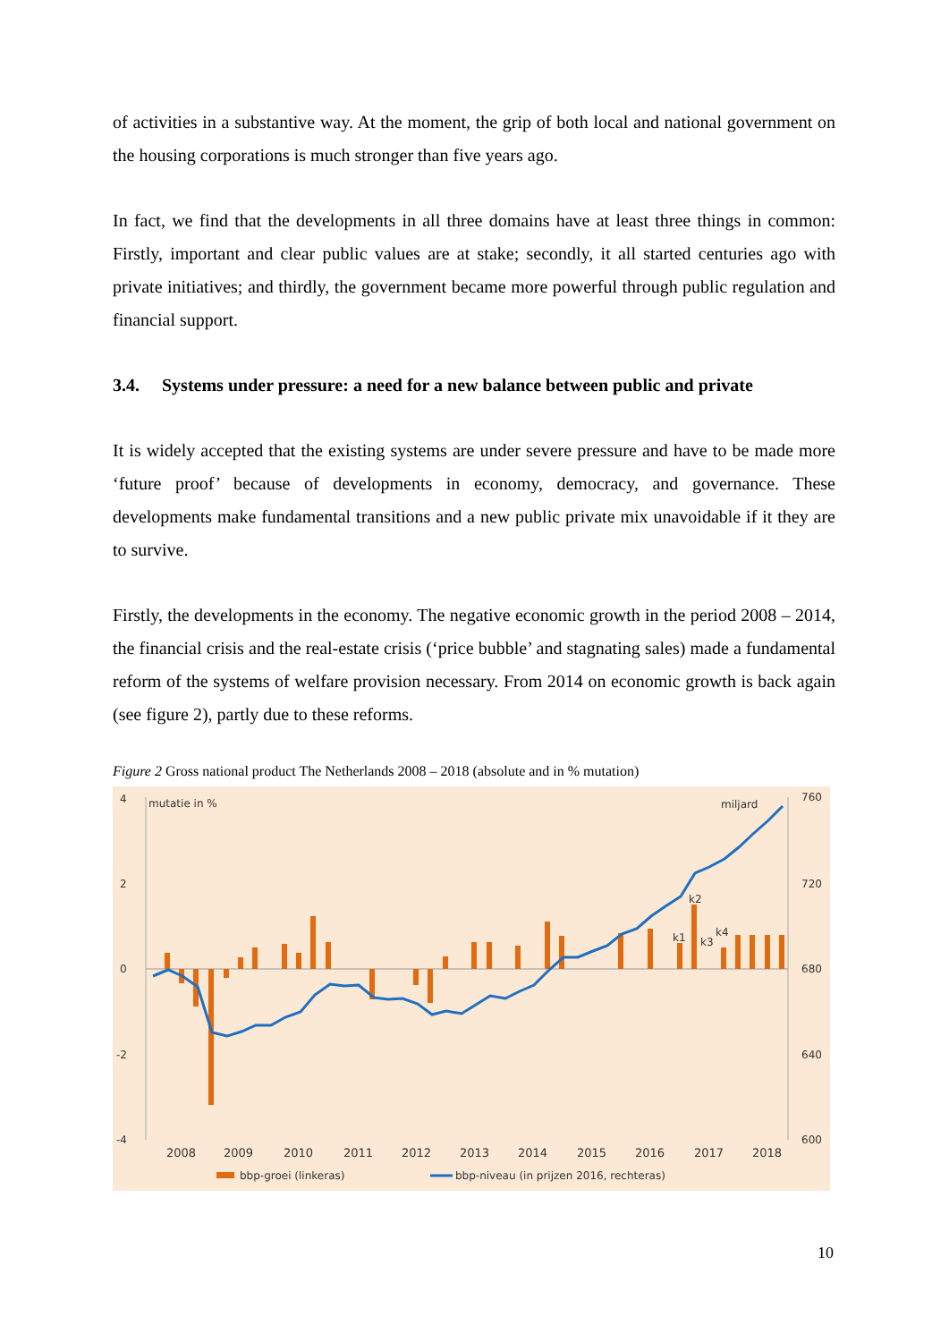of activities in a substantive way. At the moment, the grip of both local and national government on the housing corporations is much stronger than five years ago.
In fact, we find that the developments in all three domains have at least three things in common: Firstly, important and clear public values are at stake; secondly, it all started centuries ago with private initiatives; and thirdly, the government became more powerful through public regulation and financial support.
3.4. Systems under pressure: a need for a new balance between public and private
It is widely accepted that the existing systems are under severe pressure and have to be made more ‘future proof’ because of developments in economy, democracy, and governance. These developments make fundamental transitions and a new public private mix unavoidable if it they are to survive.
Firstly, the developments in the economy. The negative economic growth in the period 2008 – 2014, the financial crisis and the real-estate crisis (‘price bubble’ and stagnating sales) made a fundamental reform of the systems of welfare provision necessary. From 2014 on economic growth is back again (see figure 2), partly due to these reforms.
Figure 2 Gross national product The Netherlands 2008 – 2018 (absolute and in % mutation)
4
2
0
-2
-4
mutatie in %
miljard
760
720
680
640
600
k2
k1
k3
k4
2008
2009
2010
2011
2012
2013
2014
2015
2016
2017
2018
bbp-groei (linkeras)
bbp-niveau (in prijzen 2016, rechteras)
10